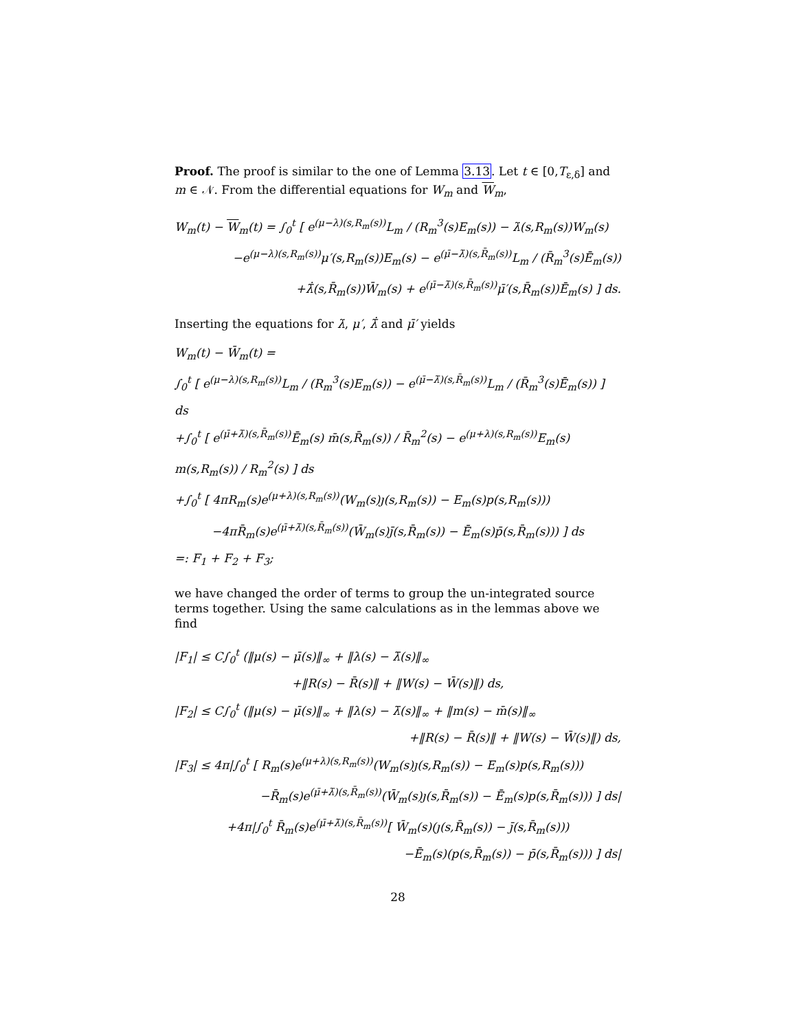Proof. The proof is similar to the one of Lemma 3.13. Let t ∈ [0,T<sub>ε,δ</sub>] and m ∈ 𝒩. From the differential equations for W<sub>m</sub> and W<sub>m</sub>,
W<sub>m</sub>(t) − W<sub>m</sub>(t) = ∫<sub>0</sub><sup>t</sup> [ e<sup>(μ−λ)(s,R<sub>m</sub>(s))</sup>L<sub>m</sub> / (R<sub>m</sub><sup>3</sup>(s)E<sub>m</sub>(s)) − λ̇(s,R<sub>m</sub>(s))W<sub>m</sub>(s)
−e<sup>(μ−λ)(s,R<sub>m</sub>(s))</sup>μ′(s,R<sub>m</sub>(s))E<sub>m</sub>(s) − e<sup>(μ̄−λ̄)(s,R̄<sub>m</sub>(s))</sup>L<sub>m</sub> / (R̄<sub>m</sub><sup>3</sup>(s)Ē<sub>m</sub>(s))
+λ̄̇(s,R̄<sub>m</sub>(s))W̄<sub>m</sub>(s) + e<sup>(μ̄−λ̄)(s,R̄<sub>m</sub>(s))</sup>μ̄′(s,R̄<sub>m</sub>(s))Ē<sub>m</sub>(s) ] ds.
Inserting the equations for λ̇, μ′, λ̄̇ and μ̄′ yields
W<sub>m</sub>(t) − W̄<sub>m</sub>(t) =
∫<sub>0</sub><sup>t</sup> [ e<sup>(μ−λ)(s,R<sub>m</sub>(s))</sup>L<sub>m</sub> / (R<sub>m</sub><sup>3</sup>(s)E<sub>m</sub>(s)) − e<sup>(μ̄−λ̄)(s,R̄<sub>m</sub>(s))</sup>L<sub>m</sub> / (R̄<sub>m</sub><sup>3</sup>(s)Ē<sub>m</sub>(s)) ] ds
+∫<sub>0</sub><sup>t</sup> [ e<sup>(μ̄+λ̄)(s,R̄<sub>m</sub>(s))</sup>Ē<sub>m</sub>(s) m̄(s,R̄<sub>m</sub>(s)) / R̄<sub>m</sub><sup>2</sup>(s) − e<sup>(μ+λ)(s,R<sub>m</sub>(s))</sup>E<sub>m</sub>(s) m(s,R<sub>m</sub>(s)) / R<sub>m</sub><sup>2</sup>(s) ] ds
+∫<sub>0</sub><sup>t</sup> [ 4πR<sub>m</sub>(s)e<sup>(μ+λ)(s,R<sub>m</sub>(s))</sup>(W<sub>m</sub>(s)ȷ(s,R<sub>m</sub>(s)) − E<sub>m</sub>(s)p(s,R<sub>m</sub>(s)))
−4πR̄<sub>m</sub>(s)e<sup>(μ̄+λ̄)(s,R̄<sub>m</sub>(s))</sup>(W̄<sub>m</sub>(s)ȷ̄(s,R̄<sub>m</sub>(s)) − Ē<sub>m</sub>(s)p̄(s,R̄<sub>m</sub>(s))) ] ds
=: F<sub>1</sub> + F<sub>2</sub> + F<sub>3</sub>;
we have changed the order of terms to group the un-integrated source terms together. Using the same calculations as in the lemmas above we find
|F<sub>1</sub>| ≤ C∫<sub>0</sub><sup>t</sup> (‖μ(s) − μ̄(s)‖<sub>∞</sub> + ‖λ(s) − λ̄(s)‖<sub>∞</sub>
+‖R(s) − R̄(s)‖ + ‖W(s) − W̄(s)‖) ds,
|F<sub>2</sub>| ≤ C∫<sub>0</sub><sup>t</sup> (‖μ(s) − μ̄(s)‖<sub>∞</sub> + ‖λ(s) − λ̄(s)‖<sub>∞</sub> + ‖m(s) − m̄(s)‖<sub>∞</sub>
+‖R(s) − R̄(s)‖ + ‖W(s) − W̄(s)‖) ds,
|F<sub>3</sub>| ≤ 4π|∫<sub>0</sub><sup>t</sup> [ R<sub>m</sub>(s)e<sup>(μ+λ)(s,R<sub>m</sub>(s))</sup>(W<sub>m</sub>(s)ȷ(s,R<sub>m</sub>(s)) − E<sub>m</sub>(s)p(s,R<sub>m</sub>(s)))
−R̄<sub>m</sub>(s)e<sup>(μ̄+λ̄)(s,R̄<sub>m</sub>(s))</sup>(W̄<sub>m</sub>(s)ȷ(s,R̄<sub>m</sub>(s)) − Ē<sub>m</sub>(s)p(s,R̄<sub>m</sub>(s))) ] ds|
+4π|∫<sub>0</sub><sup>t</sup> R̄<sub>m</sub>(s)e<sup>(μ̄+λ̄)(s,R̄<sub>m</sub>(s))</sup>[ W̄<sub>m</sub>(s)(ȷ(s,R̄<sub>m</sub>(s)) − ȷ̄(s,R̄<sub>m</sub>(s)))
−Ē<sub>m</sub>(s)(p(s,R̄<sub>m</sub>(s)) − p̄(s,R̄<sub>m</sub>(s))) ] ds|
28